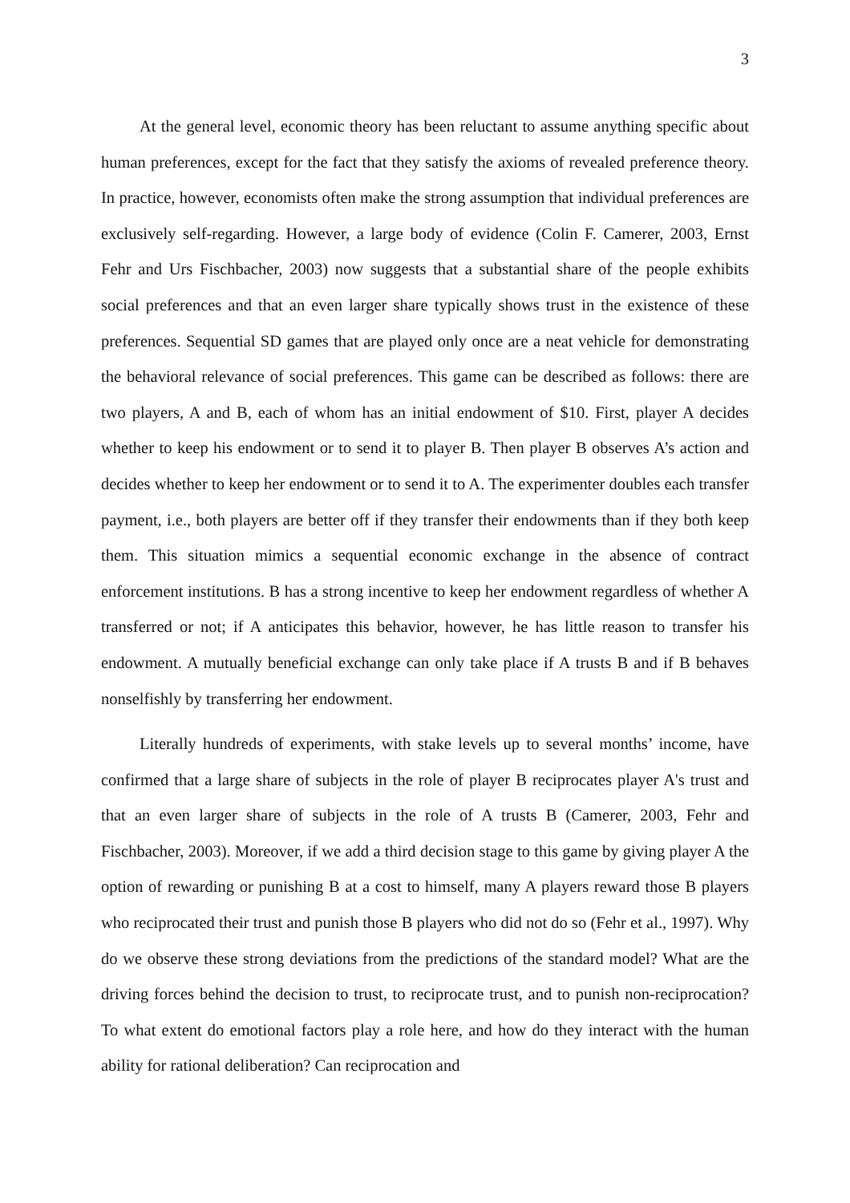3
At the general level, economic theory has been reluctant to assume anything specific about human preferences, except for the fact that they satisfy the axioms of revealed preference theory. In practice, however, economists often make the strong assumption that individual preferences are exclusively self-regarding. However, a large body of evidence (Colin F. Camerer, 2003, Ernst Fehr and Urs Fischbacher, 2003) now suggests that a substantial share of the people exhibits social preferences and that an even larger share typically shows trust in the existence of these preferences. Sequential SD games that are played only once are a neat vehicle for demonstrating the behavioral relevance of social preferences. This game can be described as follows: there are two players, A and B, each of whom has an initial endowment of $10. First, player A decides whether to keep his endowment or to send it to player B. Then player B observes A’s action and decides whether to keep her endowment or to send it to A. The experimenter doubles each transfer payment, i.e., both players are better off if they transfer their endowments than if they both keep them. This situation mimics a sequential economic exchange in the absence of contract enforcement institutions. B has a strong incentive to keep her endowment regardless of whether A transferred or not; if A anticipates this behavior, however, he has little reason to transfer his endowment. A mutually beneficial exchange can only take place if A trusts B and if B behaves nonselfishly by transferring her endowment.
Literally hundreds of experiments, with stake levels up to several months’ income, have confirmed that a large share of subjects in the role of player B reciprocates player A's trust and that an even larger share of subjects in the role of A trusts B (Camerer, 2003, Fehr and Fischbacher, 2003). Moreover, if we add a third decision stage to this game by giving player A the option of rewarding or punishing B at a cost to himself, many A players reward those B players who reciprocated their trust and punish those B players who did not do so (Fehr et al., 1997). Why do we observe these strong deviations from the predictions of the standard model? What are the driving forces behind the decision to trust, to reciprocate trust, and to punish non-reciprocation? To what extent do emotional factors play a role here, and how do they interact with the human ability for rational deliberation? Can reciprocation and